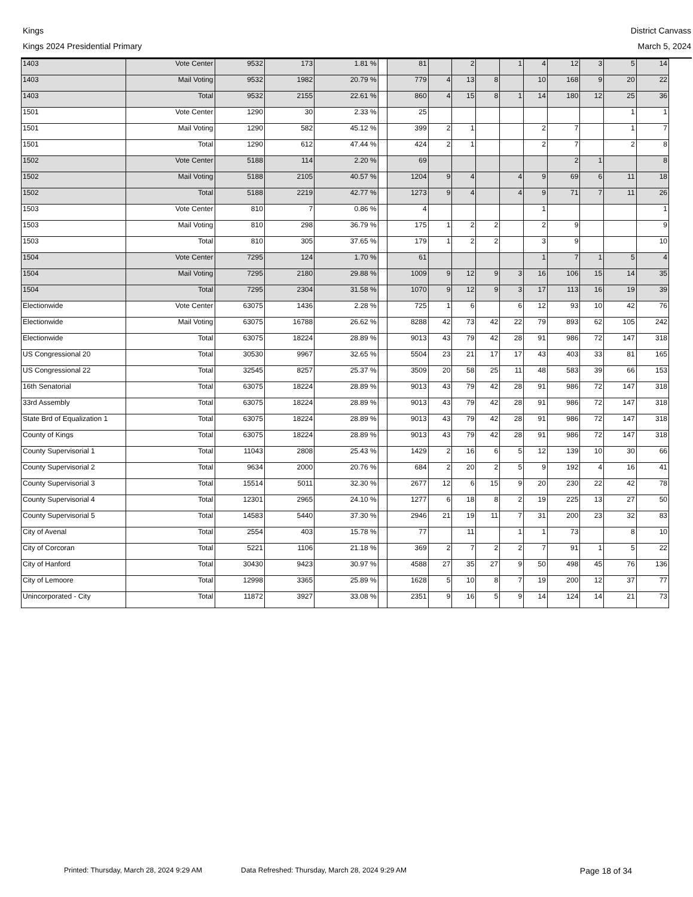Kings
Kings 2024 Presidential Primary
District Canvass
March 5, 2024
| 1403 | Vote Center | 9532 | 173 | 1.81 % | | 81 | | 2 | | 1 | 4 | 12 | 3 | 5 | 14 |
| 1403 | Mail Voting | 9532 | 1982 | 20.79 % | | 779 | 4 | 13 | 8 | | 10 | 168 | 9 | 20 | 22 |
| 1403 | Total | 9532 | 2155 | 22.61 % | | 860 | 4 | 15 | 8 | 1 | 14 | 180 | 12 | 25 | 36 |
| 1501 | Vote Center | 1290 | 30 | 2.33 % | | 25 | | | | | | | | 1 | 1 |
| 1501 | Mail Voting | 1290 | 582 | 45.12 % | | 399 | 2 | 1 | | | 2 | 7 | | 1 | 7 |
| 1501 | Total | 1290 | 612 | 47.44 % | | 424 | 2 | 1 | | | 2 | 7 | | 2 | 8 |
| 1502 | Vote Center | 5188 | 114 | 2.20 % | | 69 | | | | | | 2 | 1 | | 8 |
| 1502 | Mail Voting | 5188 | 2105 | 40.57 % | | 1204 | 9 | 4 | | 4 | 9 | 69 | 6 | 11 | 18 |
| 1502 | Total | 5188 | 2219 | 42.77 % | | 1273 | 9 | 4 | | 4 | 9 | 71 | 7 | 11 | 26 |
| 1503 | Vote Center | 810 | 7 | 0.86 % | | 4 | | | | | 1 | | | | 1 |
| 1503 | Mail Voting | 810 | 298 | 36.79 % | | 175 | 1 | 2 | 2 | | 2 | 9 | | | 9 |
| 1503 | Total | 810 | 305 | 37.65 % | | 179 | 1 | 2 | 2 | | 3 | 9 | | | 10 |
| 1504 | Vote Center | 7295 | 124 | 1.70 % | | 61 | | | | | 1 | 7 | 1 | 5 | 4 |
| 1504 | Mail Voting | 7295 | 2180 | 29.88 % | | 1009 | 9 | 12 | 9 | 3 | 16 | 106 | 15 | 14 | 35 |
| 1504 | Total | 7295 | 2304 | 31.58 % | | 1070 | 9 | 12 | 9 | 3 | 17 | 113 | 16 | 19 | 39 |
| Electionwide | Vote Center | 63075 | 1436 | 2.28 % | | 725 | 1 | 6 | | 6 | 12 | 93 | 10 | 42 | 76 |
| Electionwide | Mail Voting | 63075 | 16788 | 26.62 % | | 8288 | 42 | 73 | 42 | 22 | 79 | 893 | 62 | 105 | 242 |
| Electionwide | Total | 63075 | 18224 | 28.89 % | | 9013 | 43 | 79 | 42 | 28 | 91 | 986 | 72 | 147 | 318 |
| US Congressional 20 | Total | 30530 | 9967 | 32.65 % | | 5504 | 23 | 21 | 17 | 17 | 43 | 403 | 33 | 81 | 165 |
| US Congressional 22 | Total | 32545 | 8257 | 25.37 % | | 3509 | 20 | 58 | 25 | 11 | 48 | 583 | 39 | 66 | 153 |
| 16th Senatorial | Total | 63075 | 18224 | 28.89 % | | 9013 | 43 | 79 | 42 | 28 | 91 | 986 | 72 | 147 | 318 |
| 33rd Assembly | Total | 63075 | 18224 | 28.89 % | | 9013 | 43 | 79 | 42 | 28 | 91 | 986 | 72 | 147 | 318 |
| State Brd of Equalization 1 | Total | 63075 | 18224 | 28.89 % | | 9013 | 43 | 79 | 42 | 28 | 91 | 986 | 72 | 147 | 318 |
| County of Kings | Total | 63075 | 18224 | 28.89 % | | 9013 | 43 | 79 | 42 | 28 | 91 | 986 | 72 | 147 | 318 |
| County Supervisorial 1 | Total | 11043 | 2808 | 25.43 % | | 1429 | 2 | 16 | 6 | 5 | 12 | 139 | 10 | 30 | 66 |
| County Supervisorial 2 | Total | 9634 | 2000 | 20.76 % | | 684 | 2 | 20 | 2 | 5 | 9 | 192 | 4 | 16 | 41 |
| County Supervisorial 3 | Total | 15514 | 5011 | 32.30 % | | 2677 | 12 | 6 | 15 | 9 | 20 | 230 | 22 | 42 | 78 |
| County Supervisorial 4 | Total | 12301 | 2965 | 24.10 % | | 1277 | 6 | 18 | 8 | 2 | 19 | 225 | 13 | 27 | 50 |
| County Supervisorial 5 | Total | 14583 | 5440 | 37.30 % | | 2946 | 21 | 19 | 11 | 7 | 31 | 200 | 23 | 32 | 83 |
| City of Avenal | Total | 2554 | 403 | 15.78 % | | 77 | | 11 | | 1 | 1 | 73 | | 8 | 10 |
| City of Corcoran | Total | 5221 | 1106 | 21.18 % | | 369 | 2 | 7 | 2 | 2 | 7 | 91 | 1 | 5 | 22 |
| City of Hanford | Total | 30430 | 9423 | 30.97 % | | 4588 | 27 | 35 | 27 | 9 | 50 | 498 | 45 | 76 | 136 |
| City of Lemoore | Total | 12998 | 3365 | 25.89 % | | 1628 | 5 | 10 | 8 | 7 | 19 | 200 | 12 | 37 | 77 |
| Unincorporated - City | Total | 11872 | 3927 | 33.08 % | | 2351 | 9 | 16 | 5 | 9 | 14 | 124 | 14 | 21 | 73 |
Printed: Thursday, March 28, 2024 9:29 AM Data Refreshed: Thursday, March 28, 2024 9:29 AM Page 18 of 34